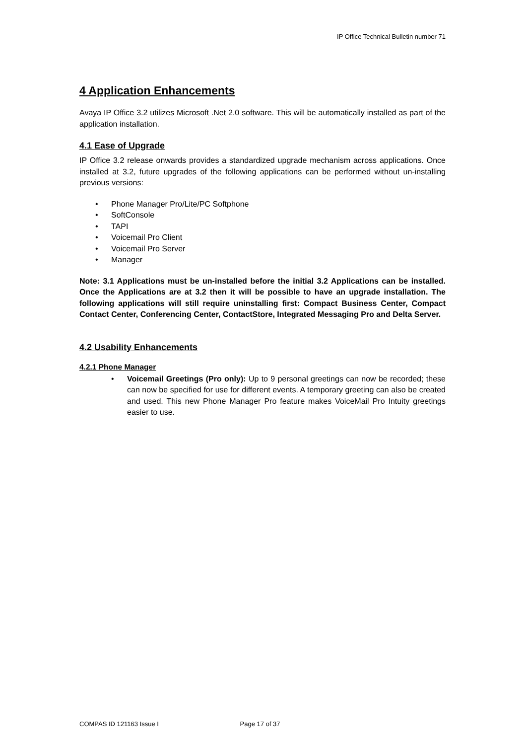IP Office Technical Bulletin number 71
4 Application Enhancements
Avaya IP Office 3.2 utilizes Microsoft .Net 2.0 software. This will be automatically installed as part of the application installation.
4.1 Ease of Upgrade
IP Office 3.2 release onwards provides a standardized upgrade mechanism across applications. Once installed at 3.2, future upgrades of the following applications can be performed without un-installing previous versions:
• Phone Manager Pro/Lite/PC Softphone
• SoftConsole
• TAPI
• Voicemail Pro Client
• Voicemail Pro Server
• Manager
Note: 3.1 Applications must be un-installed before the initial 3.2 Applications can be installed. Once the Applications are at 3.2 then it will be possible to have an upgrade installation. The following applications will still require uninstalling first: Compact Business Center, Compact Contact Center, Conferencing Center, ContactStore, Integrated Messaging Pro and Delta Server.
4.2 Usability Enhancements
4.2.1 Phone Manager
•
Voicemail Greetings (Pro only): Up to 9 personal greetings can now be recorded; these can now be specified for use for different events. A temporary greeting can also be created and used. This new Phone Manager Pro feature makes VoiceMail Pro Intuity greetings easier to use.
COMPAS ID 121163 Issue I Page 17 of 37